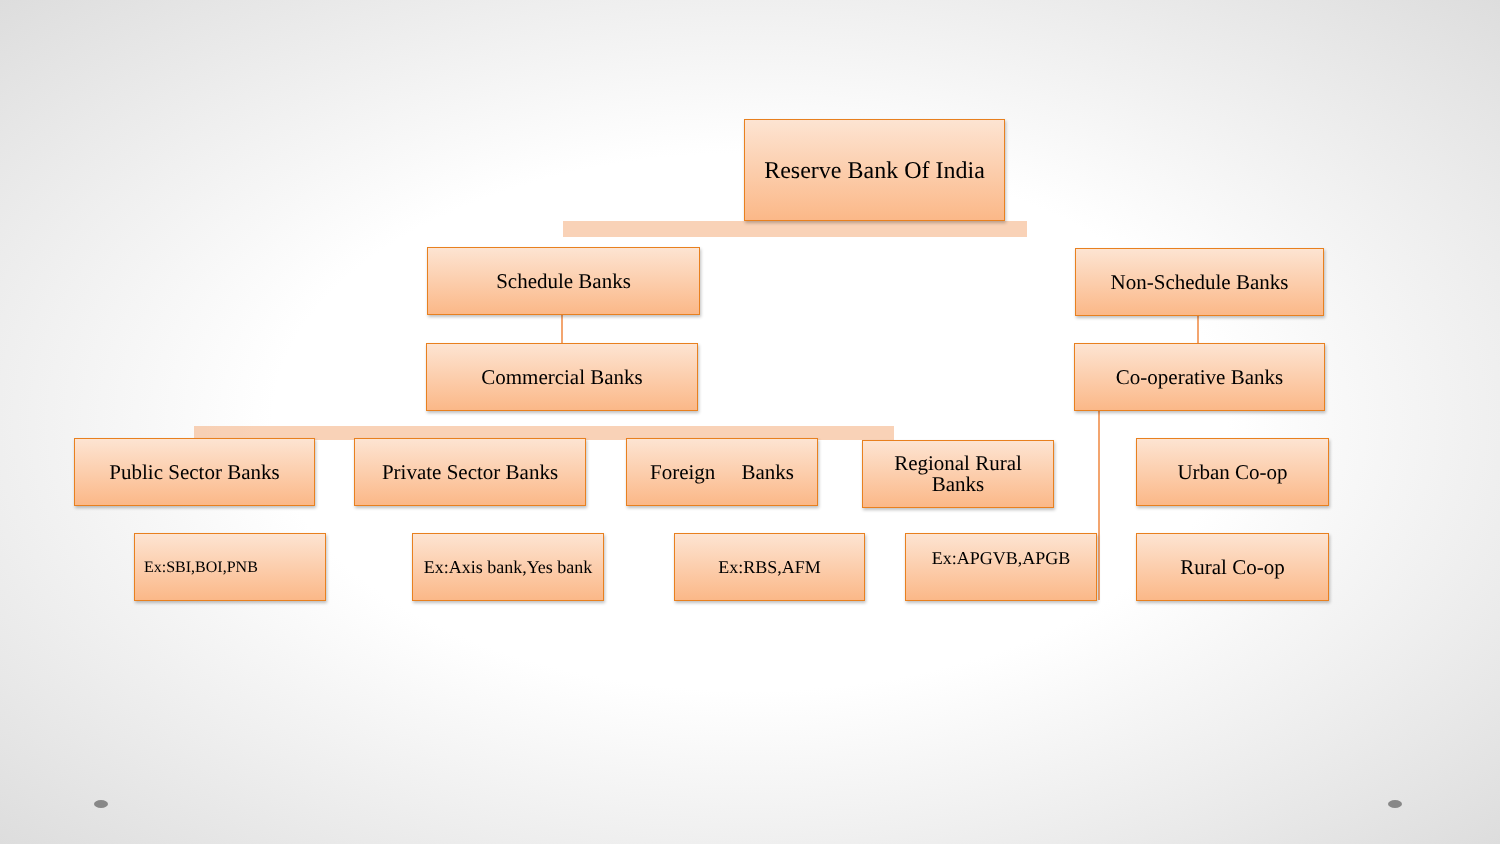Reserve Bank Of India
Schedule Banks Non-Schedule Banks
Commercial Banks Co-operative Banks
Public Sector Banks
Private Sector Banks
Foreign Banks
Regional Rural
Banks
Urban Co-op
Ex:SBI,BOI,PNB
Ex:Axis bank,Yes bank
Ex:RBS,AFM Ex:APGVB,APGB Rural Co-op